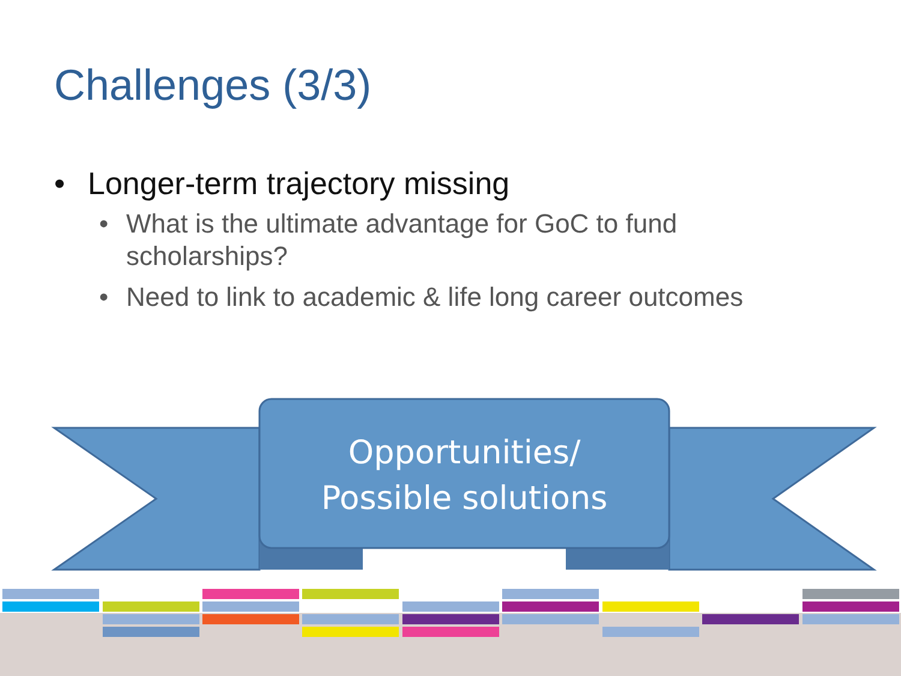Challenges (3/3)
• Longer-term trajectory missing
• What is the ultimate advantage for GoC to fund scholarships?
• Need to link to academic & life long career outcomes
Opportunities/
Possible solutions